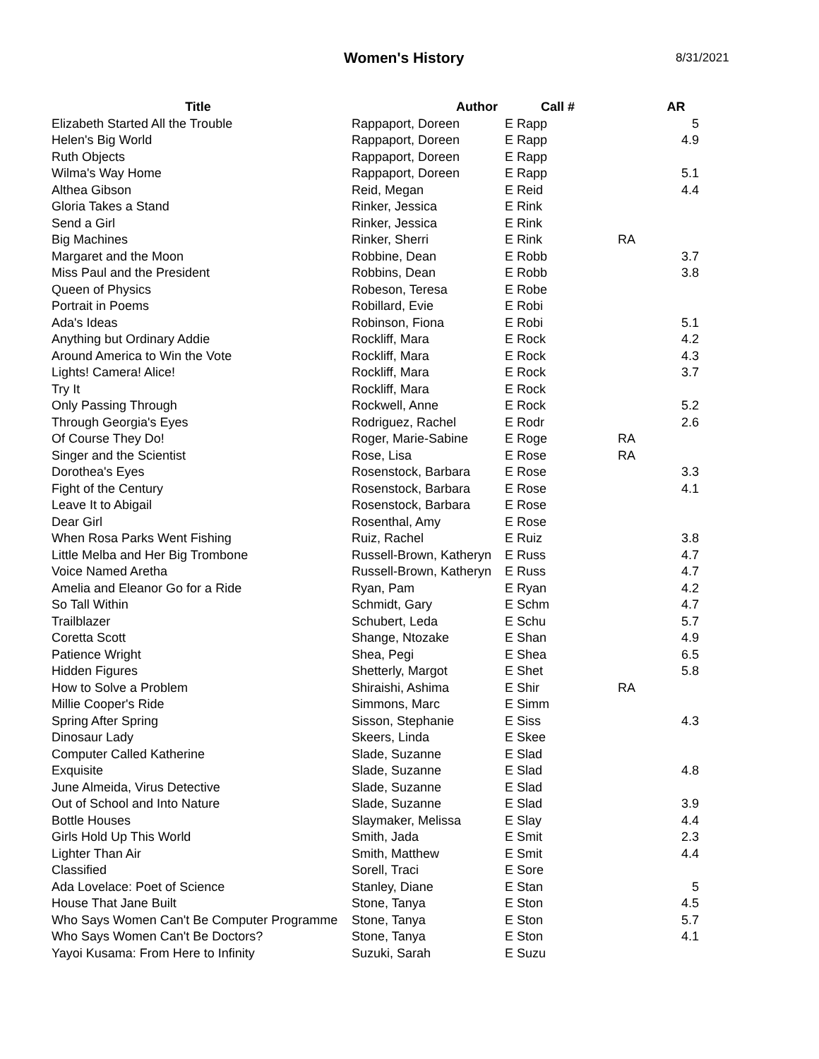Women's History
8/31/2021
| Title | Author | Call # | | AR |
| --- | --- | --- | --- | --- |
| Elizabeth Started All the Trouble | Rappaport, Doreen | E Rapp | | 5 |
| Helen's Big World | Rappaport, Doreen | E Rapp | | 4.9 |
| Ruth Objects | Rappaport, Doreen | E Rapp | | |
| Wilma's Way Home | Rappaport, Doreen | E Rapp | | 5.1 |
| Althea Gibson | Reid, Megan | E Reid | | 4.4 |
| Gloria Takes a Stand | Rinker, Jessica | E Rink | | |
| Send a Girl | Rinker, Jessica | E Rink | | |
| Big Machines | Rinker, Sherri | E Rink | RA | |
| Margaret and the Moon | Robbine, Dean | E Robb | | 3.7 |
| Miss Paul and the President | Robbins, Dean | E Robb | | 3.8 |
| Queen of Physics | Robeson, Teresa | E Robe | | |
| Portrait in Poems | Robillard, Evie | E Robi | | |
| Ada's Ideas | Robinson, Fiona | E Robi | | 5.1 |
| Anything but Ordinary Addie | Rockliff, Mara | E Rock | | 4.2 |
| Around America to Win the Vote | Rockliff, Mara | E Rock | | 4.3 |
| Lights! Camera! Alice! | Rockliff, Mara | E Rock | | 3.7 |
| Try It | Rockliff, Mara | E Rock | | |
| Only Passing Through | Rockwell, Anne | E Rock | | 5.2 |
| Through Georgia's Eyes | Rodriguez, Rachel | E Rodr | | 2.6 |
| Of Course They Do! | Roger, Marie-Sabine | E Roge | RA | |
| Singer and the Scientist | Rose, Lisa | E Rose | RA | |
| Dorothea's Eyes | Rosenstock, Barbara | E Rose | | 3.3 |
| Fight of the Century | Rosenstock, Barbara | E Rose | | 4.1 |
| Leave It to Abigail | Rosenstock, Barbara | E Rose | | |
| Dear Girl | Rosenthal, Amy | E Rose | | |
| When Rosa Parks Went Fishing | Ruiz, Rachel | E Ruiz | | 3.8 |
| Little Melba and Her Big Trombone | Russell-Brown, Katheryn | E Russ | | 4.7 |
| Voice Named Aretha | Russell-Brown, Katheryn | E Russ | | 4.7 |
| Amelia and Eleanor Go for a Ride | Ryan, Pam | E Ryan | | 4.2 |
| So Tall Within | Schmidt, Gary | E Schm | | 4.7 |
| Trailblazer | Schubert, Leda | E Schu | | 5.7 |
| Coretta Scott | Shange, Ntozake | E Shan | | 4.9 |
| Patience Wright | Shea, Pegi | E Shea | | 6.5 |
| Hidden Figures | Shetterly, Margot | E Shet | | 5.8 |
| How to Solve a Problem | Shiraishi, Ashima | E Shir | RA | |
| Millie Cooper's Ride | Simmons, Marc | E Simm | | |
| Spring After Spring | Sisson, Stephanie | E Siss | | 4.3 |
| Dinosaur Lady | Skeers, Linda | E Skee | | |
| Computer Called Katherine | Slade, Suzanne | E Slad | | |
| Exquisite | Slade, Suzanne | E Slad | | 4.8 |
| June Almeida, Virus Detective | Slade, Suzanne | E Slad | | |
| Out of School and Into Nature | Slade, Suzanne | E Slad | | 3.9 |
| Bottle Houses | Slaymaker, Melissa | E Slay | | 4.4 |
| Girls Hold Up This World | Smith, Jada | E Smit | | 2.3 |
| Lighter Than Air | Smith, Matthew | E Smit | | 4.4 |
| Classified | Sorell, Traci | E Sore | | |
| Ada Lovelace: Poet of Science | Stanley, Diane | E Stan | | 5 |
| House That Jane Built | Stone, Tanya | E Ston | | 4.5 |
| Who Says Women Can't Be Computer Programme | Stone, Tanya | E Ston | | 5.7 |
| Who Says Women Can't Be Doctors? | Stone, Tanya | E Ston | | 4.1 |
| Yayoi Kusama: From Here to Infinity | Suzuki, Sarah | E Suzu | | |